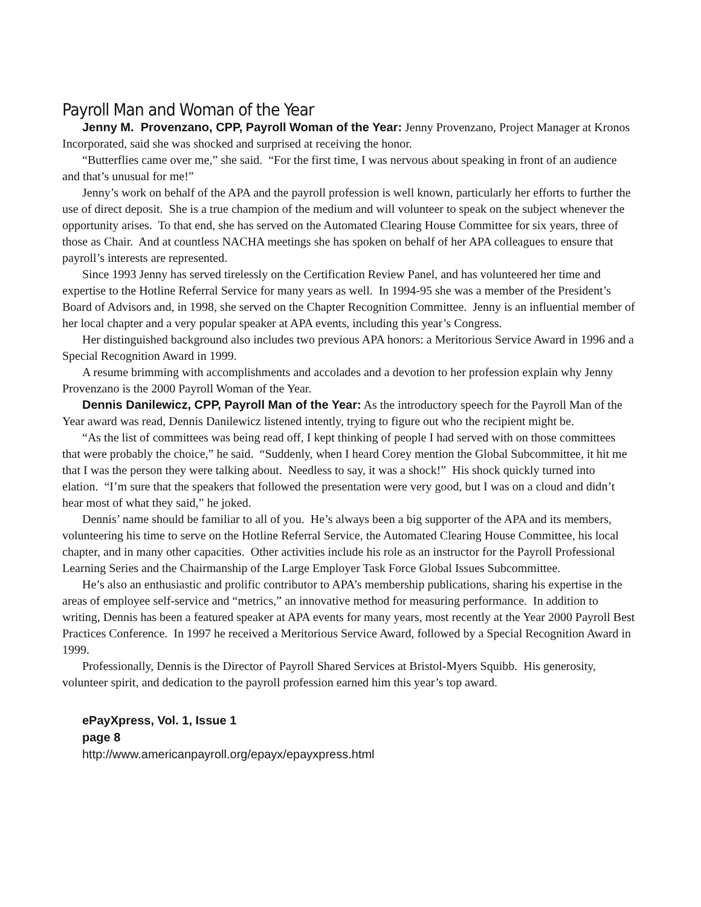Payroll Man and Woman of the Year
Jenny M. Provenzano, CPP, Payroll Woman of the Year: Jenny Provenzano, Project Manager at Kronos Incorporated, said she was shocked and surprised at receiving the honor.
“Butterflies came over me,” she said. “For the first time, I was nervous about speaking in front of an audience and that’s unusual for me!”
Jenny’s work on behalf of the APA and the payroll profession is well known, particularly her efforts to further the use of direct deposit. She is a true champion of the medium and will volunteer to speak on the subject whenever the opportunity arises. To that end, she has served on the Automated Clearing House Committee for six years, three of those as Chair. And at countless NACHA meetings she has spoken on behalf of her APA colleagues to ensure that payroll’s interests are represented.
Since 1993 Jenny has served tirelessly on the Certification Review Panel, and has volunteered her time and expertise to the Hotline Referral Service for many years as well. In 1994-95 she was a member of the President’s Board of Advisors and, in 1998, she served on the Chapter Recognition Committee. Jenny is an influential member of her local chapter and a very popular speaker at APA events, including this year’s Congress.
Her distinguished background also includes two previous APA honors: a Meritorious Service Award in 1996 and a Special Recognition Award in 1999.
A resume brimming with accomplishments and accolades and a devotion to her profession explain why Jenny Provenzano is the 2000 Payroll Woman of the Year.
Dennis Danilewicz, CPP, Payroll Man of the Year: As the introductory speech for the Payroll Man of the Year award was read, Dennis Danilewicz listened intently, trying to figure out who the recipient might be.
“As the list of committees was being read off, I kept thinking of people I had served with on those committees that were probably the choice,” he said. “Suddenly, when I heard Corey mention the Global Subcommittee, it hit me that I was the person they were talking about. Needless to say, it was a shock!” His shock quickly turned into elation. “I’m sure that the speakers that followed the presentation were very good, but I was on a cloud and didn’t hear most of what they said,” he joked.
Dennis’ name should be familiar to all of you. He’s always been a big supporter of the APA and its members, volunteering his time to serve on the Hotline Referral Service, the Automated Clearing House Committee, his local chapter, and in many other capacities. Other activities include his role as an instructor for the Payroll Professional Learning Series and the Chairmanship of the Large Employer Task Force Global Issues Subcommittee.
He’s also an enthusiastic and prolific contributor to APA’s membership publications, sharing his expertise in the areas of employee self-service and “metrics,” an innovative method for measuring performance. In addition to writing, Dennis has been a featured speaker at APA events for many years, most recently at the Year 2000 Payroll Best Practices Conference. In 1997 he received a Meritorious Service Award, followed by a Special Recognition Award in 1999.
Professionally, Dennis is the Director of Payroll Shared Services at Bristol-Myers Squibb. His generosity, volunteer spirit, and dedication to the payroll profession earned him this year’s top award.
ePayXpress, Vol. 1, Issue 1
page 8
http://www.americanpayroll.org/epayx/epayxpress.html